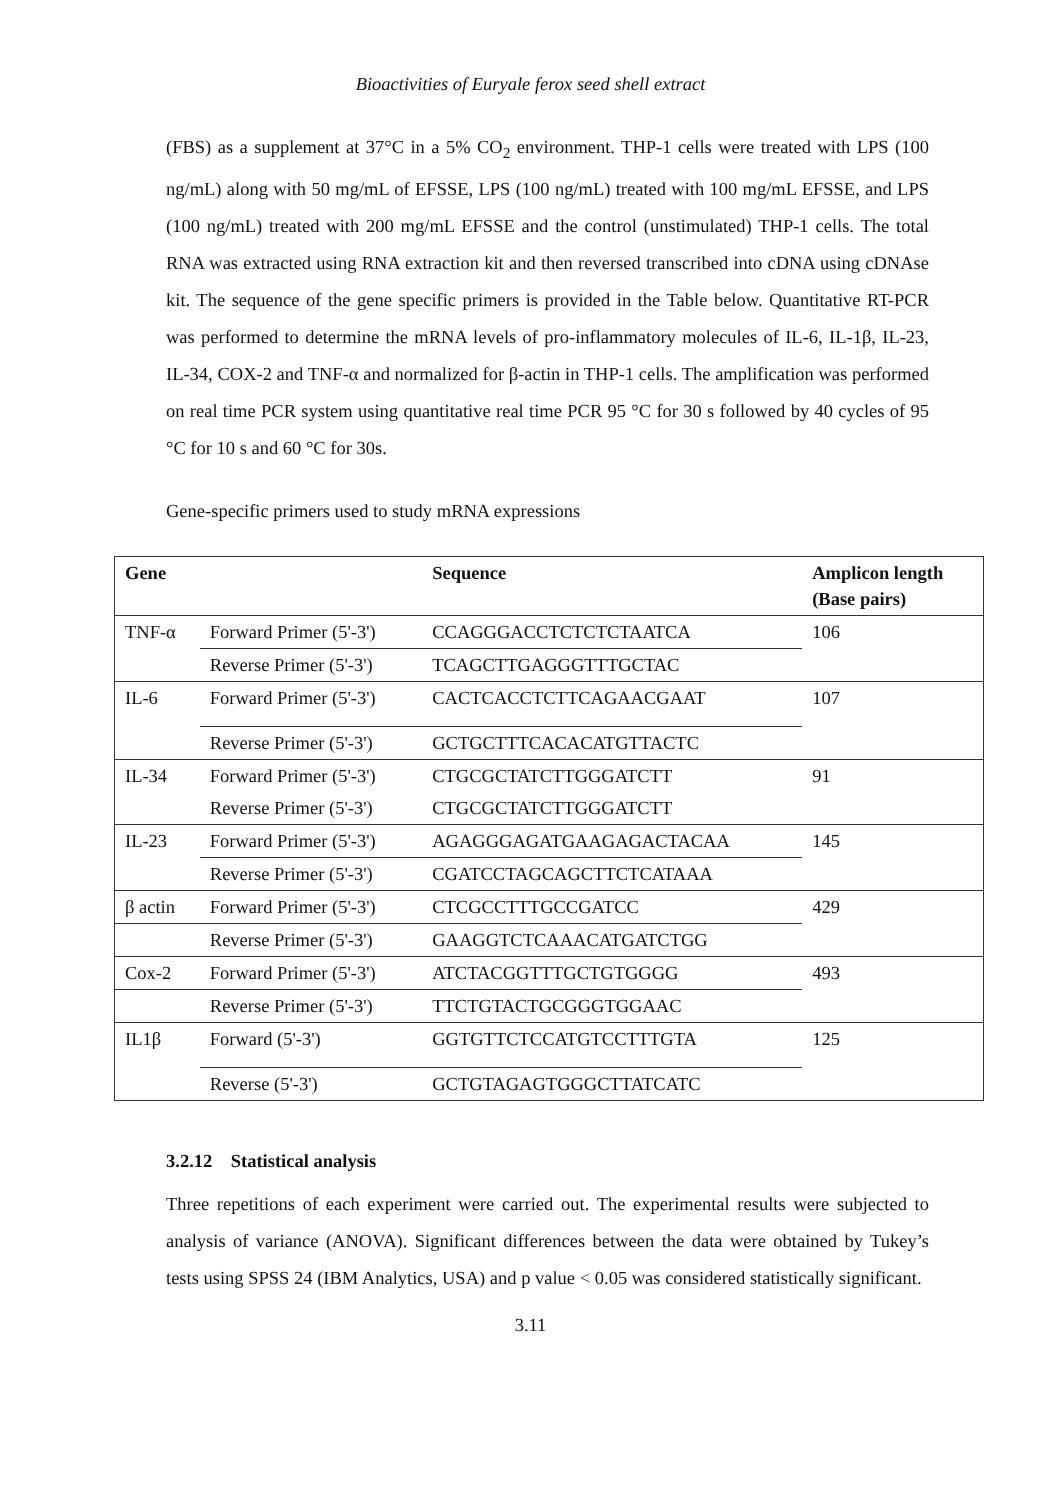Bioactivities of Euryale ferox seed shell extract
(FBS) as a supplement at 37°C in a 5% CO<sub>2</sub> environment. THP-1 cells were treated with LPS (100 ng/mL) along with 50 mg/mL of EFSSE, LPS (100 ng/mL) treated with 100 mg/mL EFSSE, and LPS (100 ng/mL) treated with 200 mg/mL EFSSE and the control (unstimulated) THP-1 cells. The total RNA was extracted using RNA extraction kit and then reversed transcribed into cDNA using cDNAse kit. The sequence of the gene specific primers is provided in the Table below. Quantitative RT-PCR was performed to determine the mRNA levels of pro-inflammatory molecules of IL-6, IL-1β, IL-23, IL-34, COX-2 and TNF-α and normalized for β-actin in THP-1 cells. The amplification was performed on real time PCR system using quantitative real time PCR 95 °C for 30 s followed by 40 cycles of 95 °C for 10 s and 60 °C for 30s.
Gene-specific primers used to study mRNA expressions
| Gene | | Sequence | Amplicon length (Base pairs) |
| --- | --- | --- | --- |
| TNF-α | Forward Primer (5'-3') | CCAGGGACCTCTCTCTAATCA | 106 |
| | Reverse Primer (5'-3') | TCAGCTTGAGGGTTTGCTAC | |
| IL-6 | Forward Primer (5'-3') | CACTCACCTCTTCAGAACGAAT | 107 |
| | Reverse Primer (5'-3') | GCTGCTTTCACACATGTTACTC | |
| IL-34 | Forward Primer (5'-3') | CTGCGCTATCTTGGGATCTT | 91 |
| | Reverse Primer (5'-3') | CTGCGCTATCTTGGGATCTT | |
| IL-23 | Forward Primer (5'-3') | AGAGGGAGATGAAGAGACTACAA | 145 |
| | Reverse Primer (5'-3') | CGATCCTAGCAGCTTCTCATAAA | |
| β actin | Forward Primer (5'-3') | CTCGCCTTTGCCGATCC | 429 |
| | Reverse Primer (5'-3') | GAAGGTCTCAAACATGATCTGG | |
| Cox-2 | Forward Primer (5'-3') | ATCTACGGTTTGCTGTGGGG | 493 |
| | Reverse Primer (5'-3') | TTCTGTACTGCGGGTGGAAC | |
| IL1β | Forward (5'-3') | GGTGTTCTCCATGTCCTTTGTA | 125 |
| | Reverse (5'-3') | GCTGTAGAGTGGGCTTATCATC | |
3.2.12 Statistical analysis
Three repetitions of each experiment were carried out. The experimental results were subjected to analysis of variance (ANOVA). Significant differences between the data were obtained by Tukey’s tests using SPSS 24 (IBM Analytics, USA) and p value < 0.05 was considered statistically significant.
3.11